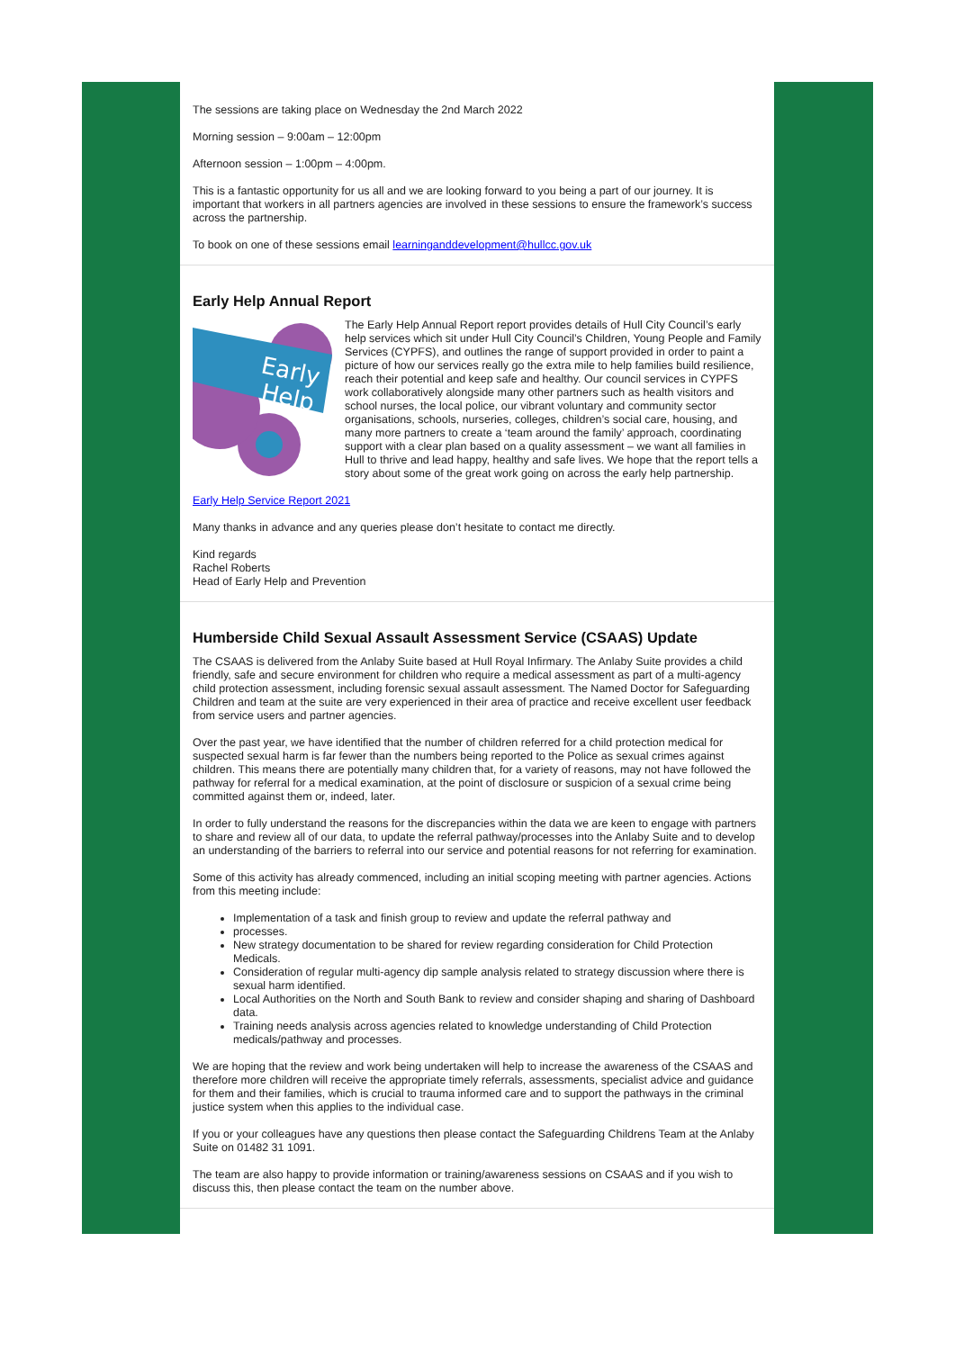The sessions are taking place on Wednesday the 2nd March 2022
Morning session – 9:00am – 12:00pm
Afternoon session – 1:00pm – 4:00pm.
This is a fantastic opportunity for us all and we are looking forward to you being a part of our journey. It is important that workers in all partners agencies are involved in these sessions to ensure the framework’s success across the partnership.
To book on one of these sessions email learninganddevelopment@hullcc.gov.uk
Early Help Annual Report
Early
Help
The Early Help Annual Report report provides details of Hull City Council’s early help services which sit under Hull City Council’s Children, Young People and Family Services (CYPFS), and outlines the range of support provided in order to paint a picture of how our services really go the extra mile to help families build resilience, reach their potential and keep safe and healthy. Our council services in CYPFS work collaboratively alongside many other partners such as health visitors and school nurses, the local police, our vibrant voluntary and community sector organisations, schools, nurseries, colleges, children’s social care, housing, and many more partners to create a ‘team around the family’ approach, coordinating support with a clear plan based on a quality assessment – we want all families in Hull to thrive and lead happy, healthy and safe lives. We hope that the report tells a story about some of the great work going on across the early help partnership.
Early Help Service Report 2021
Many thanks in advance and any queries please don’t hesitate to contact me directly.
Kind regards
Rachel Roberts
Head of Early Help and Prevention
Humberside Child Sexual Assault Assessment Service (CSAAS) Update
The CSAAS is delivered from the Anlaby Suite based at Hull Royal Infirmary. The Anlaby Suite provides a child friendly, safe and secure environment for children who require a medical assessment as part of a multi-agency child protection assessment, including forensic sexual assault assessment. The Named Doctor for Safeguarding Children and team at the suite are very experienced in their area of practice and receive excellent user feedback from service users and partner agencies.
Over the past year, we have identified that the number of children referred for a child protection medical for suspected sexual harm is far fewer than the numbers being reported to the Police as sexual crimes against children. This means there are potentially many children that, for a variety of reasons, may not have followed the pathway for referral for a medical examination, at the point of disclosure or suspicion of a sexual crime being committed against them or, indeed, later.
In order to fully understand the reasons for the discrepancies within the data we are keen to engage with partners to share and review all of our data, to update the referral pathway/processes into the Anlaby Suite and to develop an understanding of the barriers to referral into our service and potential reasons for not referring for examination.
Some of this activity has already commenced, including an initial scoping meeting with partner agencies. Actions from this meeting include:
Implementation of a task and finish group to review and update the referral pathway and
processes.
New strategy documentation to be shared for review regarding consideration for Child Protection Medicals.
Consideration of regular multi-agency dip sample analysis related to strategy discussion where there is sexual harm identified.
Local Authorities on the North and South Bank to review and consider shaping and sharing of Dashboard data.
Training needs analysis across agencies related to knowledge understanding of Child Protection medicals/pathway and processes.
We are hoping that the review and work being undertaken will help to increase the awareness of the CSAAS and therefore more children will receive the appropriate timely referrals, assessments, specialist advice and guidance for them and their families, which is crucial to trauma informed care and to support the pathways in the criminal justice system when this applies to the individual case.
If you or your colleagues have any questions then please contact the Safeguarding Childrens Team at the Anlaby Suite on 01482 31 1091.
The team are also happy to provide information or training/awareness sessions on CSAAS and if you wish to discuss this, then please contact the team on the number above.